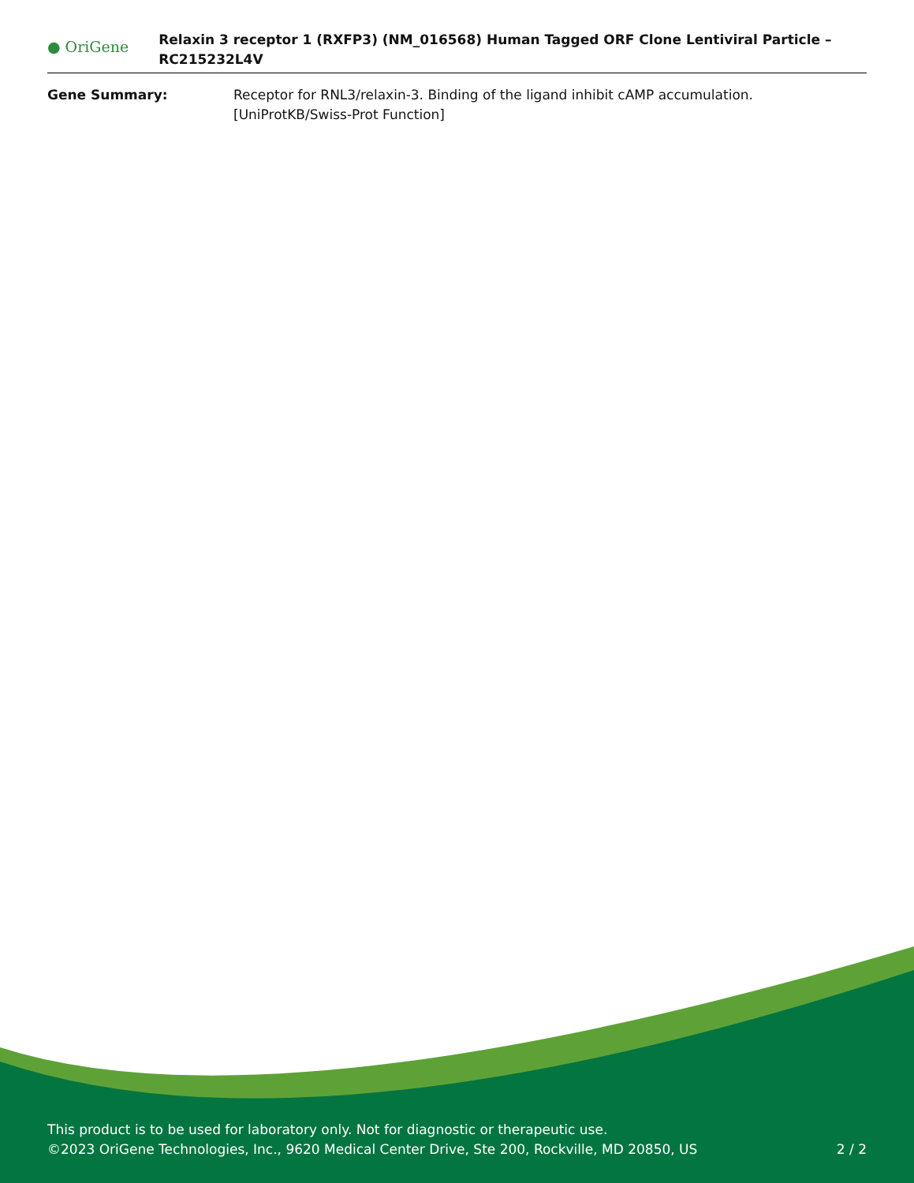● OriGene
Relaxin 3 receptor 1 (RXFP3) (NM_016568) Human Tagged ORF Clone Lentiviral Particle – RC215232L4V
| Gene Summary: | Receptor for RNL3/relaxin-3. Binding of the ligand inhibit cAMP accumulation. [UniProtKB/Swiss-Prot Function] |
This product is to be used for laboratory only. Not for diagnostic or therapeutic use.
©2023 OriGene Technologies, Inc., 9620 Medical Center Drive, Ste 200, Rockville, MD 20850, US
2 / 2